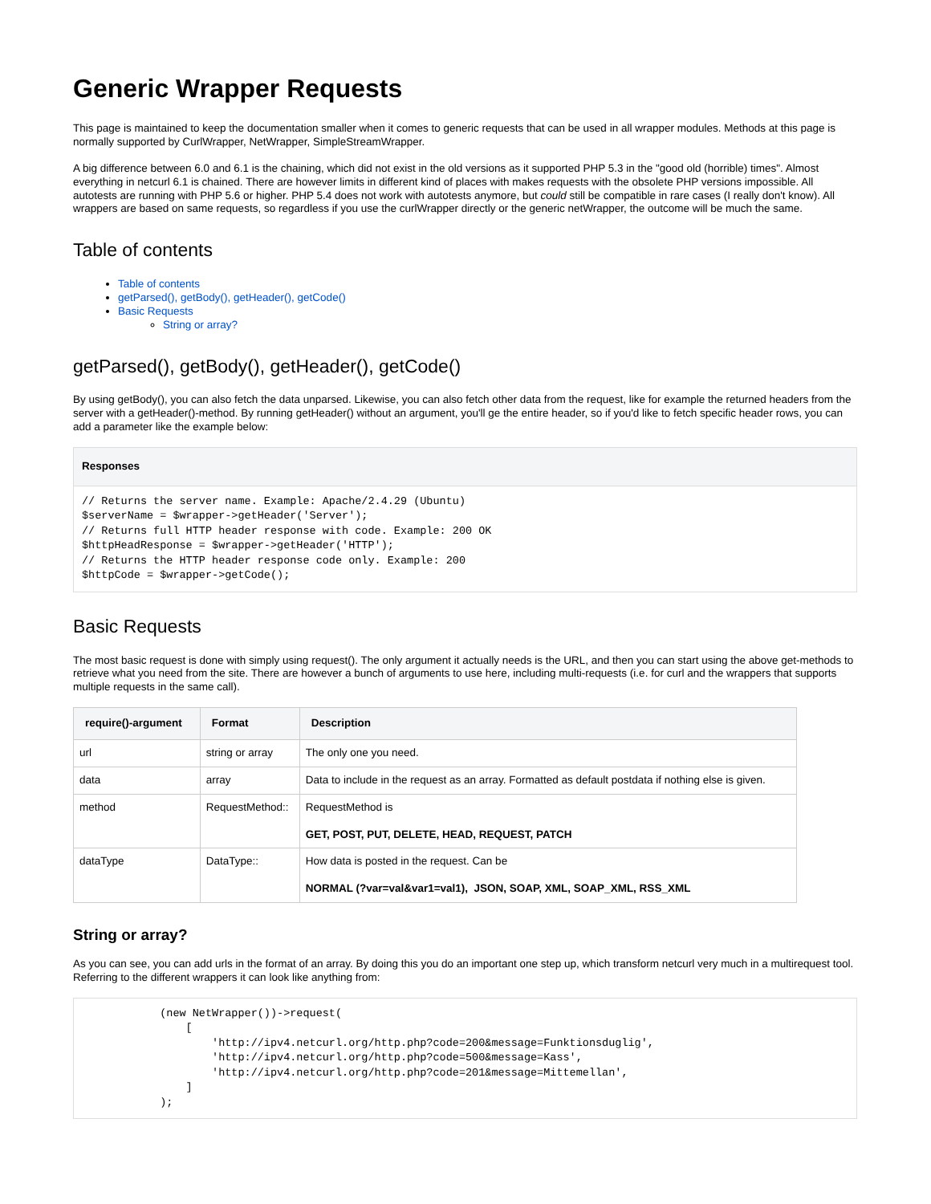Generic Wrapper Requests
This page is maintained to keep the documentation smaller when it comes to generic requests that can be used in all wrapper modules. Methods at this page is normally supported by CurlWrapper, NetWrapper, SimpleStreamWrapper.
A big difference between 6.0 and 6.1 is the chaining, which did not exist in the old versions as it supported PHP 5.3 in the "good old (horrible) times". Almost everything in netcurl 6.1 is chained. There are however limits in different kind of places with makes requests with the obsolete PHP versions impossible. All autotests are running with PHP 5.6 or higher. PHP 5.4 does not work with autotests anymore, but could still be compatible in rare cases (I really don't know). All wrappers are based on same requests, so regardless if you use the curlWrapper directly or the generic netWrapper, the outcome will be much the same.
Table of contents
Table of contents
getParsed(), getBody(), getHeader(), getCode()
Basic Requests
String or array?
getParsed(), getBody(), getHeader(), getCode()
By using getBody(), you can also fetch the data unparsed. Likewise, you can also fetch other data from the request, like for example the returned headers from the server with a getHeader()-method. By running getHeader() without an argument, you'll ge the entire header, so if you'd like to fetch specific header rows, you can add a parameter like the example below:
Responses
// Returns the server name. Example: Apache/2.4.29 (Ubuntu)
$serverName = $wrapper->getHeader('Server');
// Returns full HTTP header response with code. Example: 200 OK
$httpHeadResponse = $wrapper->getHeader('HTTP');
// Returns the HTTP header response code only. Example: 200
$httpCode = $wrapper->getCode();
Basic Requests
The most basic request is done with simply using request(). The only argument it actually needs is the URL, and then you can start using the above get-methods to retrieve what you need from the site. There are however a bunch of arguments to use here, including multi-requests (i.e. for curl and the wrappers that supports multiple requests in the same call).
| require()-argument | Format | Description |
| --- | --- | --- |
| url | string or array | The only one you need. |
| data | array | Data to include in the request as an array. Formatted as default postdata if nothing else is given. |
| method | RequestMethod:: | RequestMethod is GET, POST, PUT, DELETE, HEAD, REQUEST, PATCH |
| dataType | DataType:: | How data is posted in the request. Can be NORMAL (?var=val&var1=val1), JSON, SOAP, XML, SOAP_XML, RSS_XML |
String or array?
As you can see, you can add urls in the format of an array. By doing this you do an important one step up, which transform netcurl very much in a multirequest tool. Referring to the different wrappers it can look like anything from:
            (new NetWrapper())->request(
                [
                    'http://ipv4.netcurl.org/http.php?code=200&message=Funktionsduglig',
                    'http://ipv4.netcurl.org/http.php?code=500&message=Kass',
                    'http://ipv4.netcurl.org/http.php?code=201&message=Mittemellan',
                ]
            );